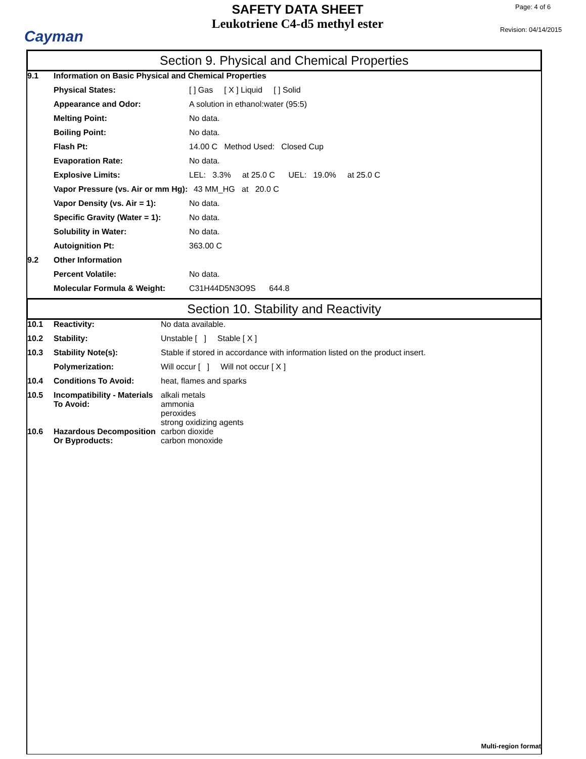Cayman
SAFETY DATA SHEET
Leukotriene C4-d5 methyl ester
Page: 4 of 6
Revision: 04/14/2015
Section 9. Physical and Chemical Properties
| 9.1 | Information on Basic Physical and Chemical Properties | |
| | Physical States: | [ ] Gas [ X ] Liquid [ ] Solid |
| | Appearance and Odor: | A solution in ethanol:water (95:5) |
| | Melting Point: | No data. |
| | Boiling Point: | No data. |
| | Flash Pt: | 14.00 C Method Used: Closed Cup |
| | Evaporation Rate: | No data. |
| | Explosive Limits: | LEL: 3.3% at 25.0 C UEL: 19.0% at 25.0 C |
| | Vapor Pressure (vs. Air or mm Hg): | 43 MM_HG at 20.0 C |
| | Vapor Density (vs. Air = 1): | No data. |
| | Specific Gravity (Water = 1): | No data. |
| | Solubility in Water: | No data. |
| | Autoignition Pt: | 363.00 C |
| 9.2 | Other Information | |
| | Percent Volatile: | No data. |
| | Molecular Formula & Weight: | C31H44D5N3O9S 644.8 |
Section 10. Stability and Reactivity
| 10.1 | Reactivity: | No data available. |
| 10.2 | Stability: | Unstable [ ] Stable [ X ] |
| 10.3 | Stability Note(s): | Stable if stored in accordance with information listed on the product insert. |
| | Polymerization: | Will occur [ ] Will not occur [ X ] |
| 10.4 | Conditions To Avoid: | heat, flames and sparks |
| 10.5 | Incompatibility - Materials To Avoid: | alkali metals ammonia peroxides strong oxidizing agents |
| 10.6 | Hazardous Decomposition Or Byproducts: | carbon dioxide carbon monoxide |
Multi-region format